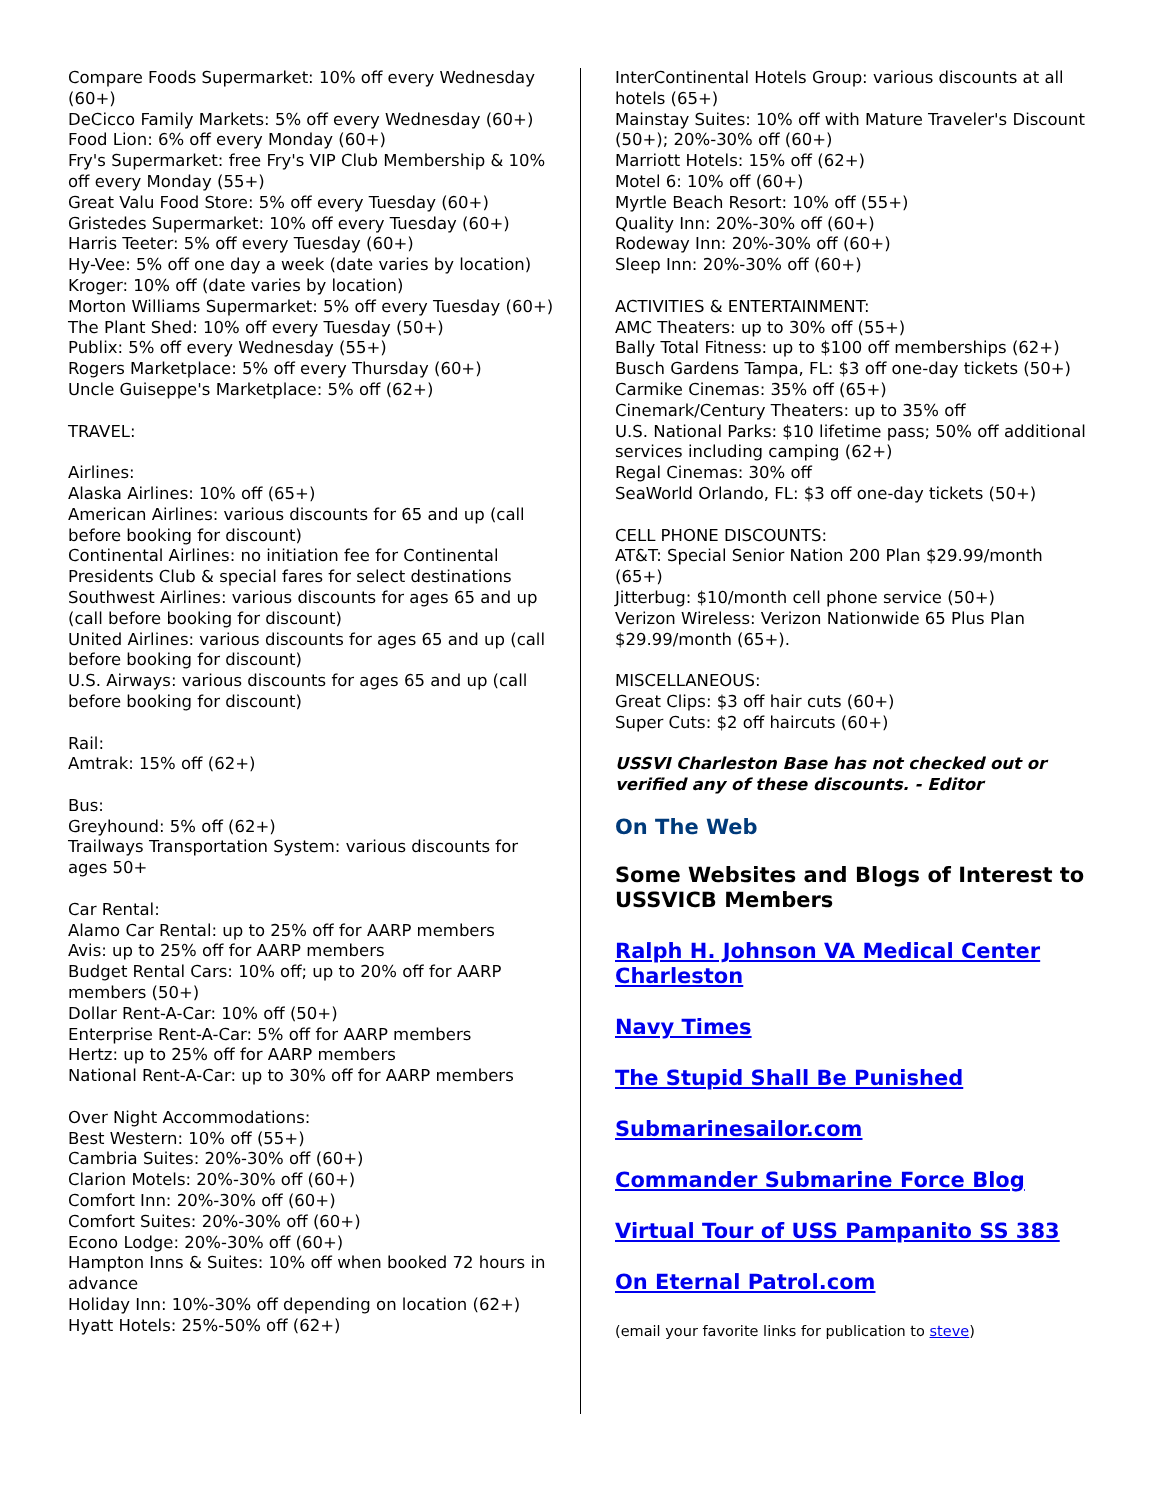Compare Foods Supermarket: 10% off every Wednesday (60+)
DeCicco Family Markets: 5% off every Wednesday (60+)
Food Lion: 6% off every Monday (60+)
Fry's Supermarket: free Fry's VIP Club Membership & 10% off every Monday (55+)
Great Valu Food Store: 5% off every Tuesday (60+)
Gristedes Supermarket: 10% off every Tuesday (60+)
Harris Teeter: 5% off every Tuesday (60+)
Hy-Vee: 5% off one day a week (date varies by location)
Kroger: 10% off (date varies by location)
Morton Williams Supermarket: 5% off every Tuesday (60+)
The Plant Shed: 10% off every Tuesday (50+)
Publix: 5% off every Wednesday (55+)
Rogers Marketplace: 5% off every Thursday (60+)
Uncle Guiseppe's Marketplace: 5% off (62+)
TRAVEL:
Airlines:
Alaska Airlines: 10% off (65+)
American Airlines: various discounts for 65 and up (call before booking for discount)
Continental Airlines: no initiation fee for Continental Presidents Club & special fares for select destinations
Southwest Airlines: various discounts for ages 65 and up (call before booking for discount)
United Airlines: various discounts for ages 65 and up (call before booking for discount)
U.S. Airways: various discounts for ages 65 and up (call before booking for discount)
Rail:
Amtrak: 15% off (62+)
Bus:
Greyhound: 5% off (62+)
Trailways Transportation System: various discounts for ages 50+
Car Rental:
Alamo Car Rental: up to 25% off for AARP members
Avis: up to 25% off for AARP members
Budget Rental Cars: 10% off; up to 20% off for AARP members (50+)
Dollar Rent-A-Car: 10% off (50+)
Enterprise Rent-A-Car: 5% off for AARP members
Hertz: up to 25% off for AARP members
National Rent-A-Car: up to 30% off for AARP members
Over Night Accommodations:
Best Western: 10% off (55+)
Cambria Suites: 20%-30% off (60+)
Clarion Motels: 20%-30% off (60+)
Comfort Inn: 20%-30% off (60+)
Comfort Suites: 20%-30% off (60+)
Econo Lodge: 20%-30% off (60+)
Hampton Inns & Suites: 10% off when booked 72 hours in advance
Holiday Inn: 10%-30% off depending on location (62+)
Hyatt Hotels: 25%-50% off (62+)
InterContinental Hotels Group: various discounts at all hotels (65+)
Mainstay Suites: 10% off with Mature Traveler's Discount (50+); 20%-30% off (60+)
Marriott Hotels: 15% off (62+)
Motel 6: 10% off (60+)
Myrtle Beach Resort: 10% off (55+)
Quality Inn: 20%-30% off (60+)
Rodeway Inn: 20%-30% off (60+)
Sleep Inn: 20%-30% off (60+)
ACTIVITIES & ENTERTAINMENT:
AMC Theaters: up to 30% off (55+)
Bally Total Fitness: up to $100 off memberships (62+)
Busch Gardens Tampa, FL: $3 off one-day tickets (50+)
Carmike Cinemas: 35% off (65+)
Cinemark/Century Theaters: up to 35% off
U.S. National Parks: $10 lifetime pass; 50% off additional services including camping (62+)
Regal Cinemas: 30% off
SeaWorld Orlando, FL: $3 off one-day tickets (50+)
CELL PHONE DISCOUNTS:
AT&T: Special Senior Nation 200 Plan $29.99/month (65+)
Jitterbug: $10/month cell phone service (50+)
Verizon Wireless: Verizon Nationwide 65 Plus Plan $29.99/month (65+).
MISCELLANEOUS:
Great Clips: $3 off hair cuts (60+)
Super Cuts: $2 off haircuts (60+)
USSVI Charleston Base has not checked out or verified any of these discounts. - Editor
On The Web
Some Websites and Blogs of Interest to USSVICB Members
Ralph H. Johnson VA Medical Center Charleston
Navy Times
The Stupid Shall Be Punished
Submarinesailor.com
Commander Submarine Force Blog
Virtual Tour of USS Pampanito SS 383
On Eternal Patrol.com
(email your favorite links for publication to steve)